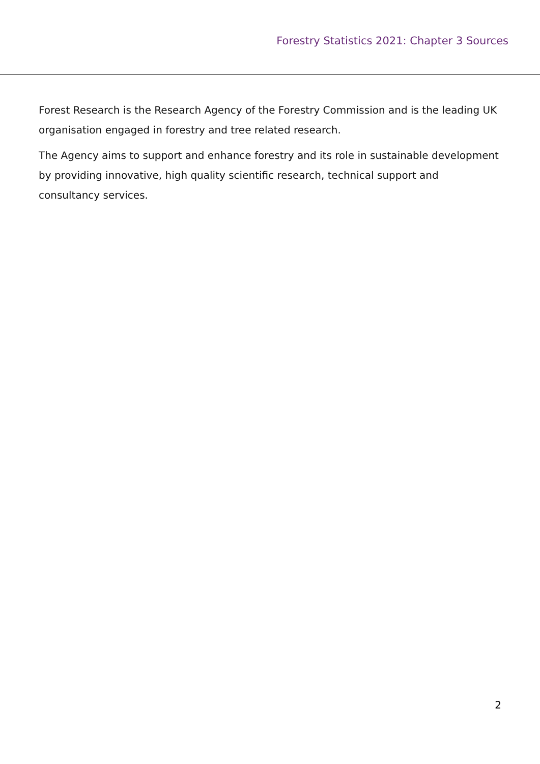Forestry Statistics 2021: Chapter 3 Sources
Forest Research is the Research Agency of the Forestry Commission and is the leading UK organisation engaged in forestry and tree related research.
The Agency aims to support and enhance forestry and its role in sustainable development by providing innovative, high quality scientific research, technical support and consultancy services.
2